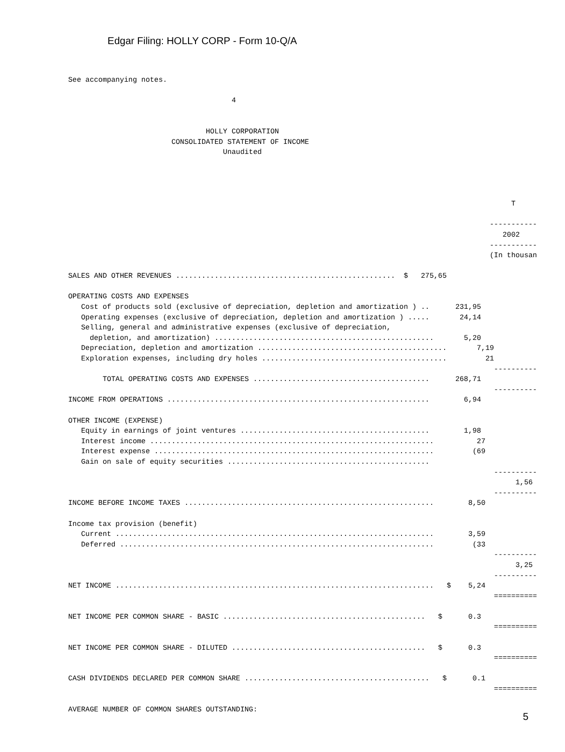Edgar Filing: HOLLY CORP - Form 10-Q/A
See accompanying notes.

                                      4


                                HOLLY CORPORATION
                        CONSOLIDATED STATEMENT OF INCOME
                                    Unaudited




                                                                                                       T

                                                                                                  -----------
                                                                                                     2002
                                                                                                  -----------
                                                                                                  (In thousan

SALES AND OTHER REVENUES ...................................................  $   275,65

OPERATING COSTS AND EXPENSES
   Cost of products sold (exclusive of depreciation, depletion and amortization ) ..      231,95
   Operating expenses (exclusive of depreciation, depletion and amortization ) .....       24,14
   Selling, general and administrative expenses (exclusive of depreciation,
     depletion, and amortization) ...................................................       5,20
   Depreciation, depletion and amortization ............................................       7,19
   Exploration expenses, including dry holes ...........................................         21
                                                                                                   ----------
        TOTAL OPERATING COSTS AND EXPENSES .........................................      268,71
                                                                                                   ----------
INCOME FROM OPERATIONS .............................................................        6,94

OTHER INCOME (EXPENSE)
   Equity in earnings of joint ventures ............................................        1,98
   Interest income ..................................................................          27
   Interest expense .................................................................         (69
   Gain on sale of equity securities ...............................................
                                                                                                   ----------
                                                                                                        1,56
                                                                                                   ----------
INCOME BEFORE INCOME TAXES ..........................................................        8,50

Income tax provision (benefit)
   Current ..........................................................................        3,59
   Deferred .........................................................................         (33
                                                                                                   ----------
                                                                                                        3,25
                                                                                                   ----------
NET INCOME ..........................................................................   $    5,24
                                                                                                   ==========

NET INCOME PER COMMON SHARE - BASIC ...............................................   $      0.3
                                                                                                   ==========

NET INCOME PER COMMON SHARE - DILUTED .............................................   $      0.3
                                                                                                   ==========

CASH DIVIDENDS DECLARED PER COMMON SHARE ...........................................   $      0.1
                                                                                                   ==========

AVERAGE NUMBER OF COMMON SHARES OUTSTANDING:
5